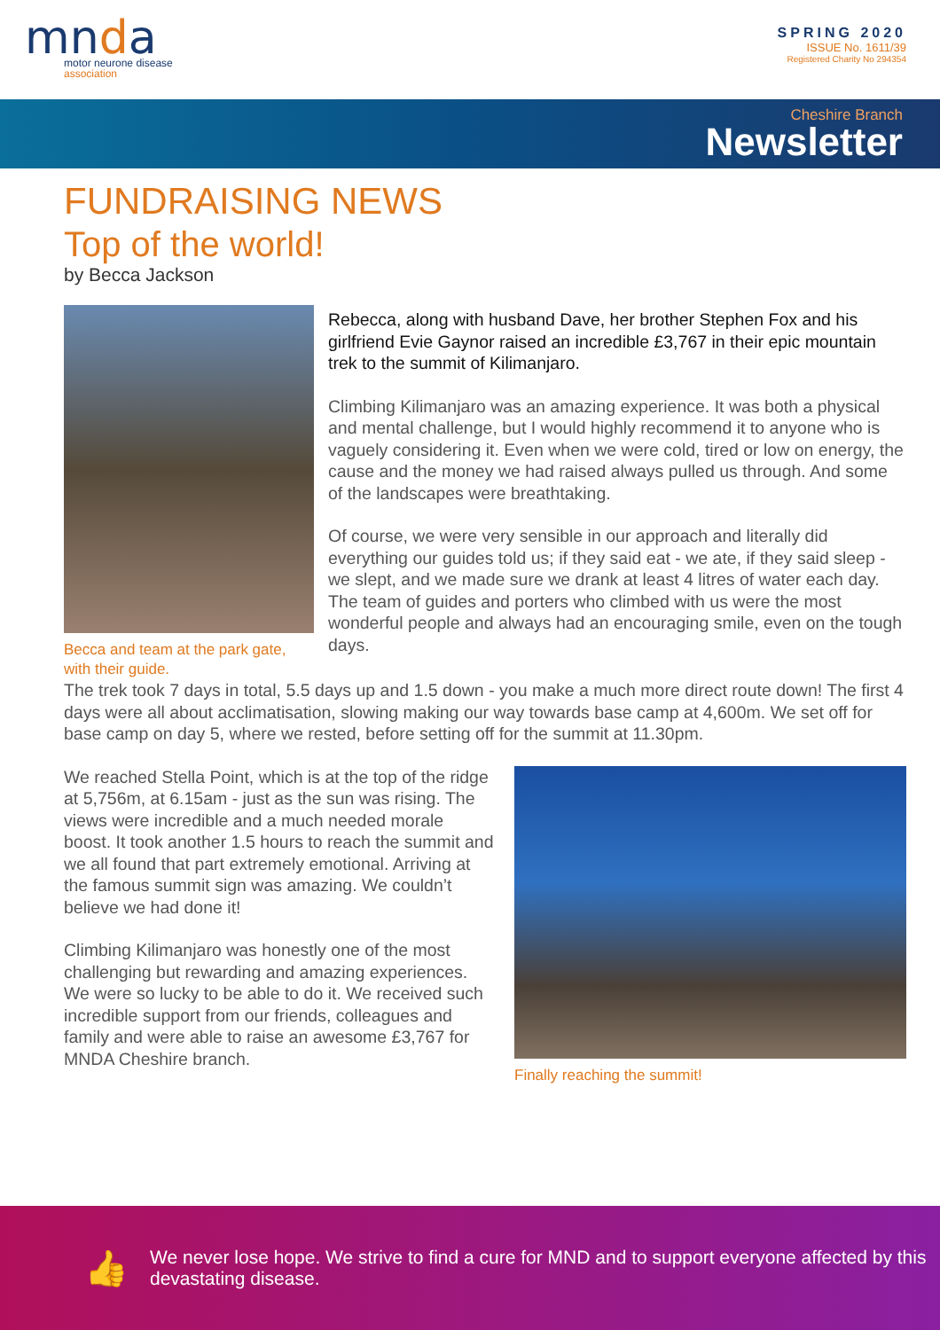mnda
motor neurone disease
association
SPRING 2020
ISSUE No. 1611/39
Registered Charity No 294354
Cheshire Branch
Newsletter
FUNDRAISING NEWS
Top of the world!
by Becca Jackson
Becca and team at the park gate, with their guide.
Rebecca, along with husband Dave, her brother Stephen Fox and his girlfriend Evie Gaynor raised an incredible £3,767 in their epic mountain trek to the summit of Kilimanjaro.
Climbing Kilimanjaro was an amazing experience. It was both a physical and mental challenge, but I would highly recommend it to anyone who is vaguely considering it. Even when we were cold, tired or low on energy, the cause and the money we had raised always pulled us through. And some of the landscapes were breathtaking.
Of course, we were very sensible in our approach and literally did everything our guides told us; if they said eat - we ate, if they said sleep - we slept, and we made sure we drank at least 4 litres of water each day. The team of guides and porters who climbed with us were the most wonderful people and always had an encouraging smile, even on the tough days.
The trek took 7 days in total, 5.5 days up and 1.5 down - you make a much more direct route down! The first 4 days were all about acclimatisation, slowing making our way towards base camp at 4,600m. We set off for base camp on day 5, where we rested, before setting off for the summit at 11.30pm.
We reached Stella Point, which is at the top of the ridge at 5,756m, at 6.15am - just as the sun was rising. The views were incredible and a much needed morale boost. It took another 1.5 hours to reach the summit and we all found that part extremely emotional. Arriving at the famous summit sign was amazing. We couldn’t believe we had done it!
Climbing Kilimanjaro was honestly one of the most challenging but rewarding and amazing experiences. We were so lucky to be able to do it. We received such incredible support from our friends, colleagues and family and were able to raise an awesome £3,767 for MNDA Cheshire branch.
Finally reaching the summit!
👍
We never lose hope. We strive to find a cure for MND and to support everyone affected by this devastating disease.